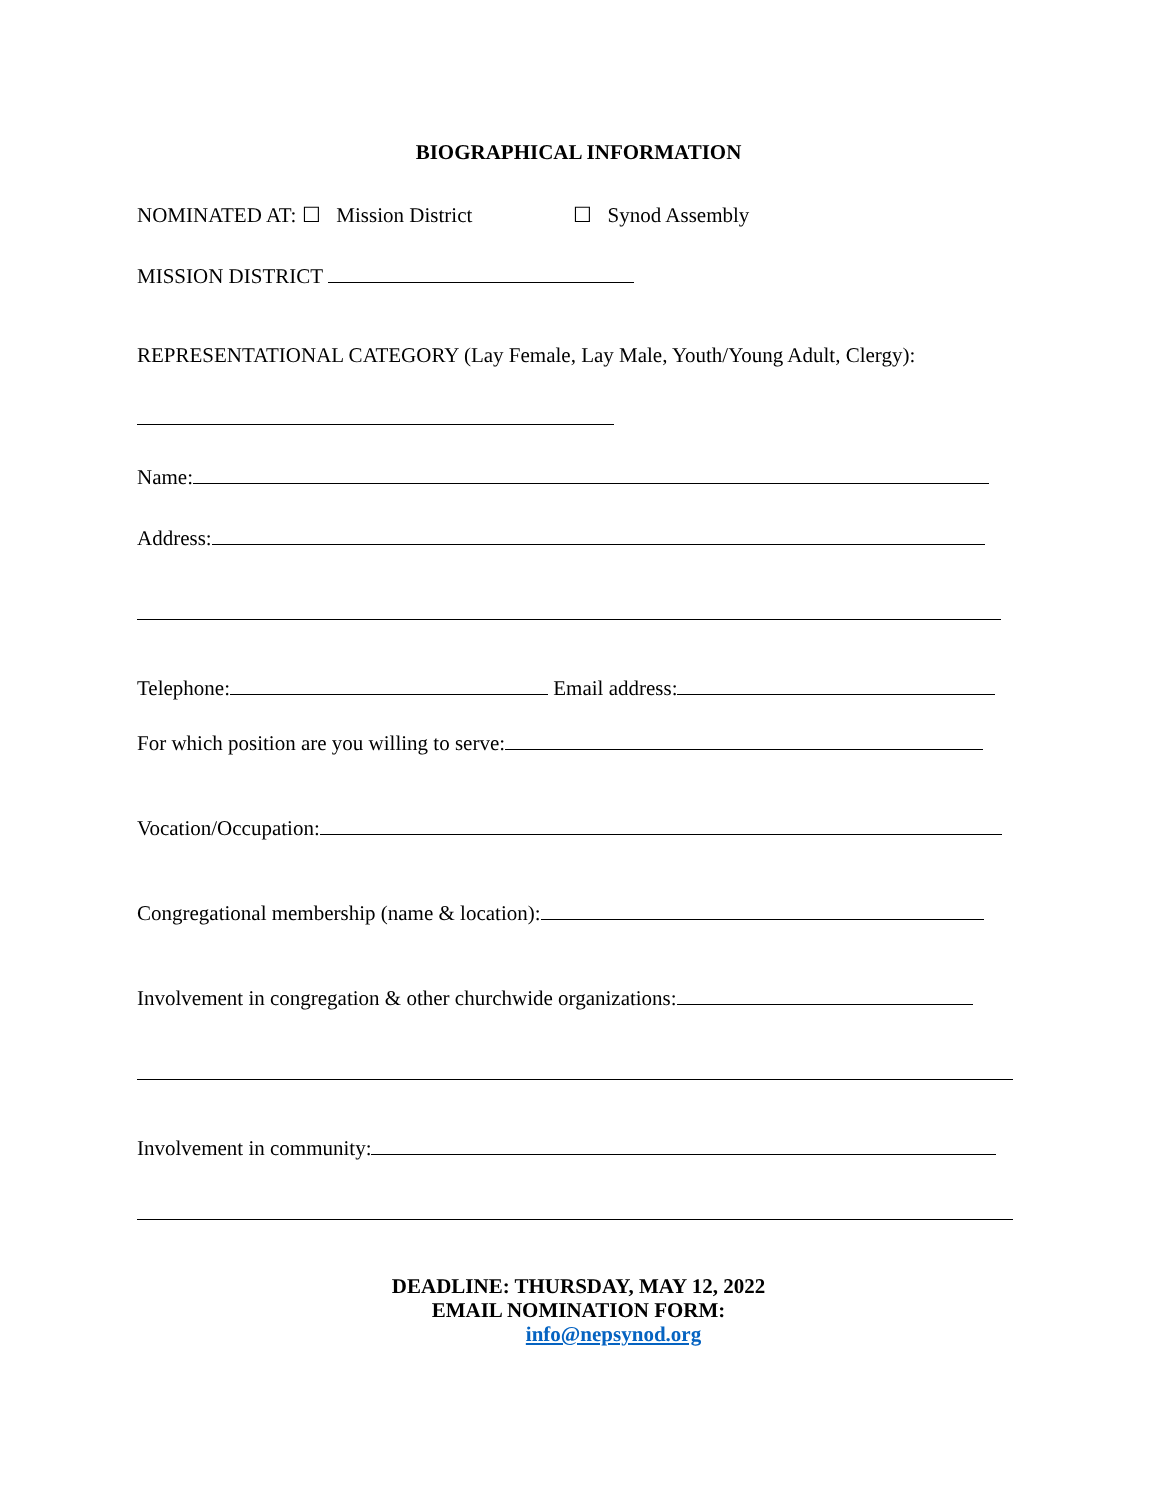BIOGRAPHICAL INFORMATION
NOMINATED AT: ☐ Mission District ☐ Synod Assembly
MISSION DISTRICT
REPRESENTATIONAL CATEGORY (Lay Female, Lay Male, Youth/Young Adult, Clergy):
Name:
Address:
Telephone: Email address:
For which position are you willing to serve:
Vocation/Occupation:
Congregational membership (name & location):
Involvement in congregation & other churchwide organizations:
Involvement in community:
DEADLINE: THURSDAY, MAY 12, 2022
EMAIL NOMINATION FORM:
info@nepsynod.org